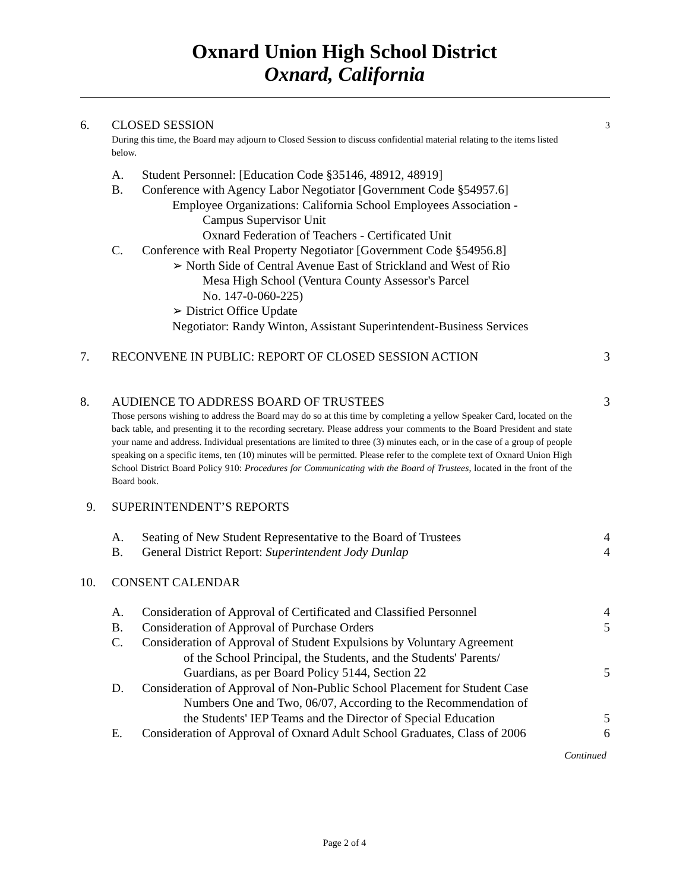Oxnard Union High School District
Oxnard, California
6. CLOSED SESSION 3
During this time, the Board may adjourn to Closed Session to discuss confidential material relating to the items listed below.
A. Student Personnel: [Education Code §35146, 48912, 48919]
B. Conference with Agency Labor Negotiator [Government Code §54957.6]
Employee Organizations: California School Employees Association -
Campus Supervisor Unit
Oxnard Federation of Teachers - Certificated Unit
C. Conference with Real Property Negotiator [Government Code §54956.8]
➢ North Side of Central Avenue East of Strickland and West of Rio
Mesa High School (Ventura County Assessor's Parcel
No. 147-0-060-225)
➢ District Office Update
Negotiator: Randy Winton, Assistant Superintendent-Business Services
7. RECONVENE IN PUBLIC: REPORT OF CLOSED SESSION ACTION 3
8. AUDIENCE TO ADDRESS BOARD OF TRUSTEES 3
Those persons wishing to address the Board may do so at this time by completing a yellow Speaker Card, located on the back table, and presenting it to the recording secretary. Please address your comments to the Board President and state your name and address. Individual presentations are limited to three (3) minutes each, or in the case of a group of people speaking on a specific items, ten (10) minutes will be permitted. Please refer to the complete text of Oxnard Union High School District Board Policy 910: Procedures for Communicating with the Board of Trustees, located in the front of the Board book.
9. SUPERINTENDENT’S REPORTS
A. Seating of New Student Representative to the Board of Trustees 4
B. General District Report: Superintendent Jody Dunlap 4
10. CONSENT CALENDAR
A. Consideration of Approval of Certificated and Classified Personnel 4
B. Consideration of Approval of Purchase Orders 5
C. Consideration of Approval of Student Expulsions by Voluntary Agreement
of the School Principal, the Students, and the Students' Parents/
Guardians, as per Board Policy 5144, Section 22 5
D. Consideration of Approval of Non-Public School Placement for Student Case
Numbers One and Two, 06/07, According to the Recommendation of
the Students' IEP Teams and the Director of Special Education 5
E. Consideration of Approval of Oxnard Adult School Graduates, Class of 2006 6
Continued
Page 2 of 4